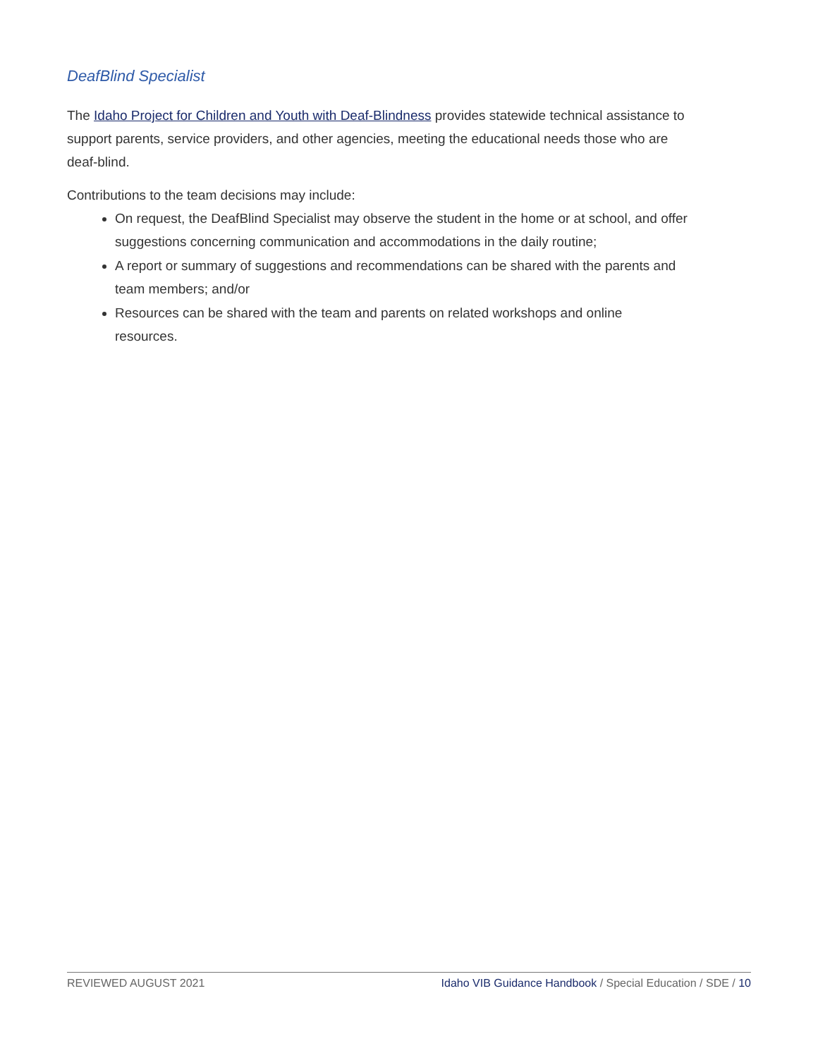DeafBlind Specialist
The Idaho Project for Children and Youth with Deaf-Blindness provides statewide technical assistance to support parents, service providers, and other agencies, meeting the educational needs those who are deaf-blind.
Contributions to the team decisions may include:
On request, the DeafBlind Specialist may observe the student in the home or at school, and offer suggestions concerning communication and accommodations in the daily routine;
A report or summary of suggestions and recommendations can be shared with the parents and team members; and/or
Resources can be shared with the team and parents on related workshops and online resources.
REVIEWED AUGUST 2021 Idaho VIB Guidance Handbook / Special Education / SDE / 10